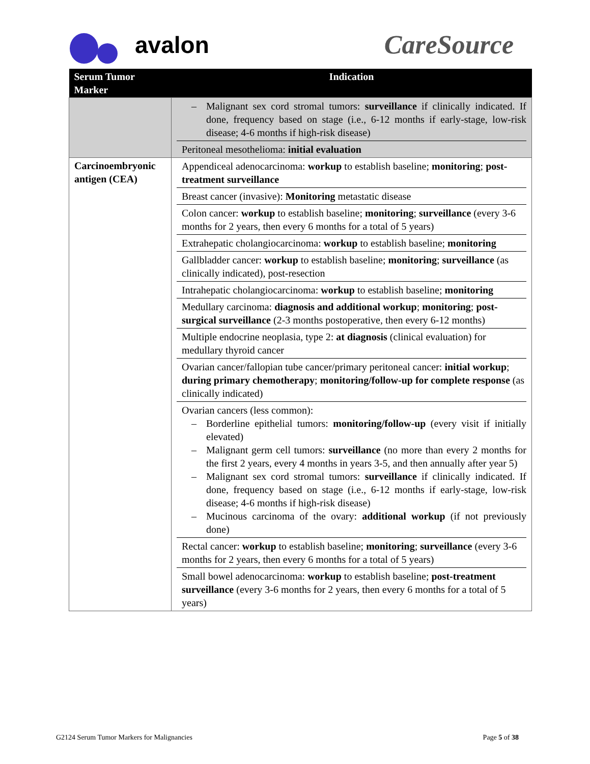avalon CareSource
| Serum Tumor Marker | Indication |
| --- | --- |
| | – Malignant sex cord stromal tumors: surveillance if clinically indicated. If done, frequency based on stage (i.e., 6-12 months if early-stage, low-risk disease; 4-6 months if high-risk disease) Peritoneal mesothelioma: initial evaluation |
| Carcinoembryonic antigen (CEA) | Appendiceal adenocarcinoma: workup to establish baseline; monitoring ; post-treatment surveillance Breast cancer (invasive): Monitoring metastatic disease Colon cancer: workup to establish baseline; monitoring ; surveillance (every 3-6 months for 2 years, then every 6 months for a total of 5 years) Extrahepatic cholangiocarcinoma: workup to establish baseline; monitoring Gallbladder cancer: workup to establish baseline; monitoring ; surveillance (as clinically indicated), post-resection Intrahepatic cholangiocarcinoma: workup to establish baseline; monitoring Medullary carcinoma: diagnosis and additional workup ; monitoring ; post-surgical surveillance (2-3 months postoperative, then every 6-12 months) Multiple endocrine neoplasia, type 2: at diagnosis (clinical evaluation) for medullary thyroid cancer Ovarian cancer/fallopian tube cancer/primary peritoneal cancer: initial workup ; during primary chemotherapy ; monitoring/follow-up for complete response (as clinically indicated) Ovarian cancers (less common): – Borderline epithelial tumors: monitoring/follow-up (every visit if initially elevated) – Malignant germ cell tumors: surveillance (no more than every 2 months for the first 2 years, every 4 months in years 3-5, and then annually after year 5) – Malignant sex cord stromal tumors: surveillance if clinically indicated. If done, frequency based on stage (i.e., 6-12 months if early-stage, low-risk disease; 4-6 months if high-risk disease) – Mucinous carcinoma of the ovary: additional workup (if not previously done) Rectal cancer: workup to establish baseline; monitoring ; surveillance (every 3-6 months for 2 years, then every 6 months for a total of 5 years) Small bowel adenocarcinoma: workup to establish baseline; post-treatment surveillance (every 3-6 months for 2 years, then every 6 months for a total of 5 years) |
G2124 Serum Tumor Markers for Malignancies Page 5 of 38